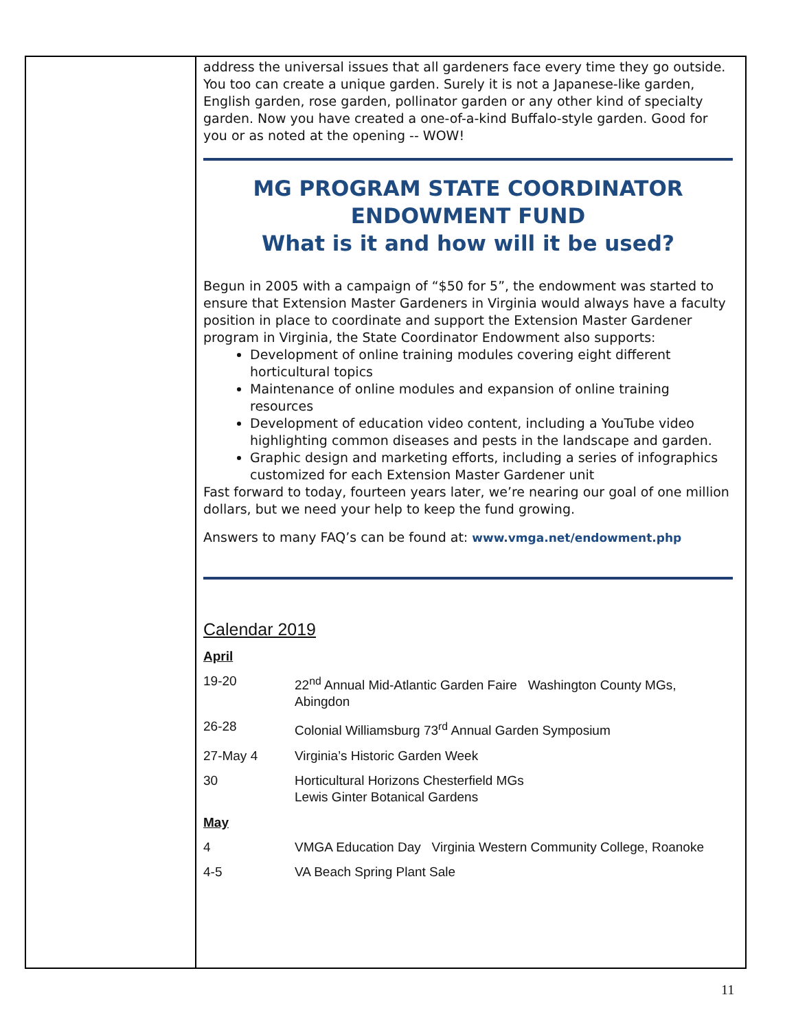address the universal issues that all gardeners face every time they go outside. You too can create a unique garden. Surely it is not a Japanese-like garden, English garden, rose garden, pollinator garden or any other kind of specialty garden. Now you have created a one-of-a-kind Buffalo-style garden. Good for you or as noted at the opening -- WOW!
MG PROGRAM STATE COORDINATOR
ENDOWMENT FUND
What is it and how will it be used?
Begun in 2005 with a campaign of “$50 for 5”, the endowment was started to ensure that Extension Master Gardeners in Virginia would always have a faculty position in place to coordinate and support the Extension Master Gardener program in Virginia, the State Coordinator Endowment also supports:
Development of online training modules covering eight different horticultural topics
Maintenance of online modules and expansion of online training resources
Development of education video content, including a YouTube video highlighting common diseases and pests in the landscape and garden.
Graphic design and marketing efforts, including a series of infographics customized for each Extension Master Gardener unit
Fast forward to today, fourteen years later, we’re nearing our goal of one million dollars, but we need your help to keep the fund growing.
Answers to many FAQ’s can be found at: www.vmga.net/endowment.php
Calendar 2019
April
19-20 22<sup>nd</sup> Annual Mid-Atlantic Garden Faire Washington County MGs, Abingdon
26-28 Colonial Williamsburg 73<sup>rd</sup> Annual Garden Symposium
27-May 4 Virginia’s Historic Garden Week
30 Horticultural Horizons Chesterfield MGs
Lewis Ginter Botanical Gardens
May
4 VMGA Education Day Virginia Western Community College, Roanoke
4-5 VA Beach Spring Plant Sale
11